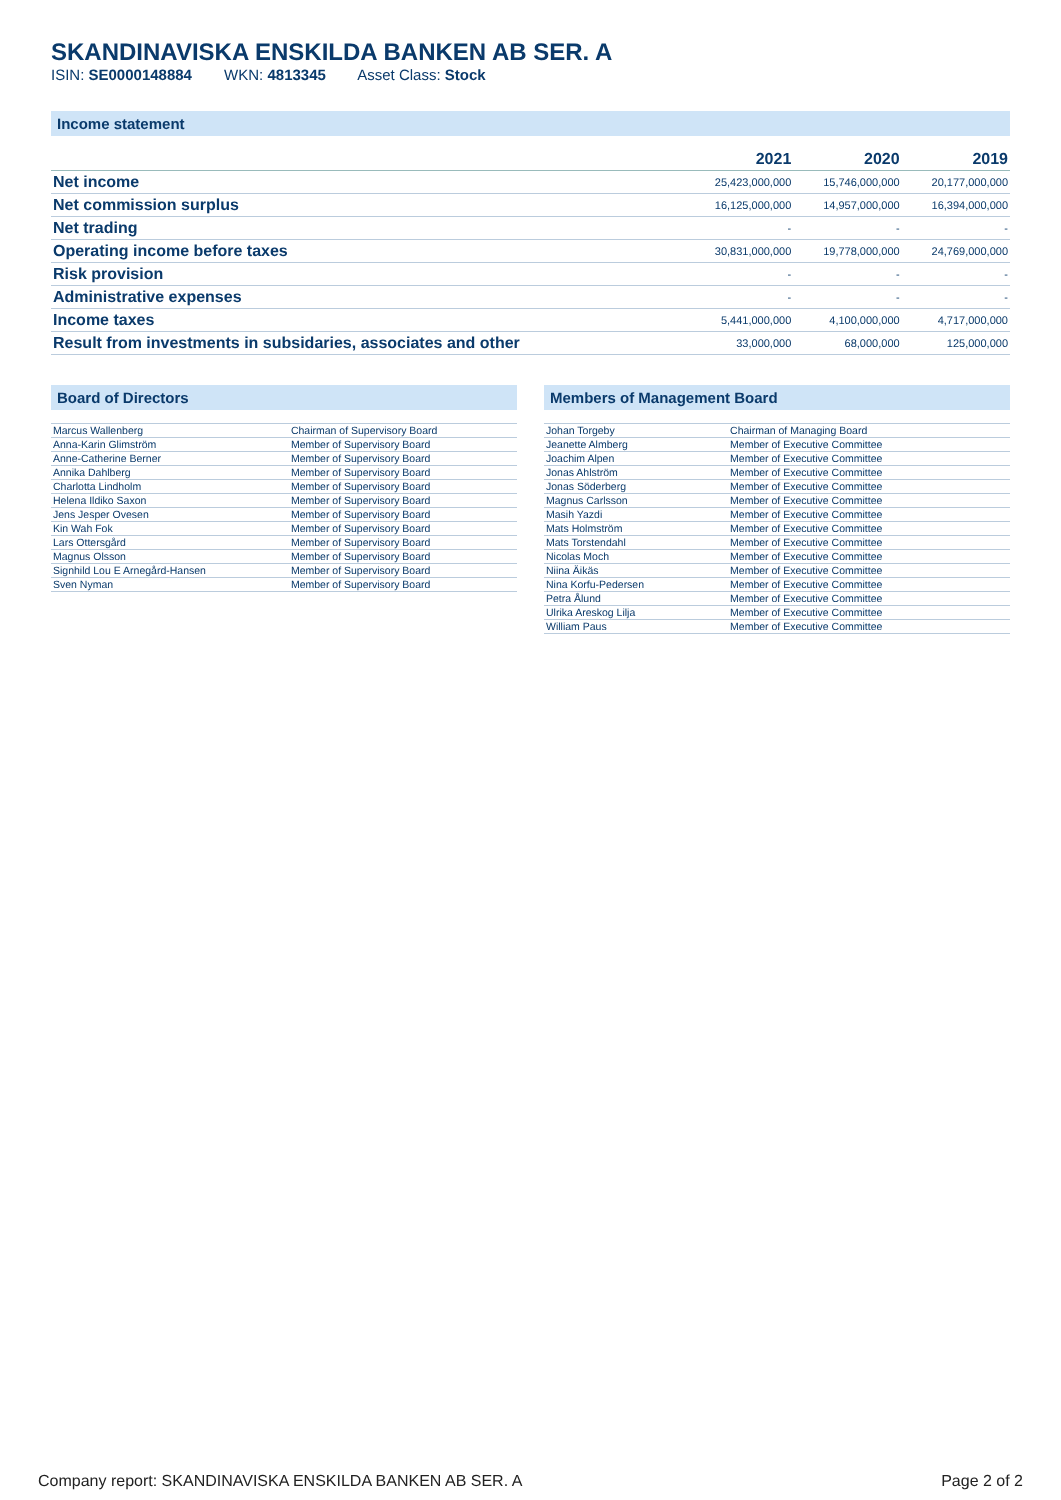SKANDINAVISKA ENSKILDA BANKEN AB SER. A
ISIN: SE0000148884 WKN: 4813345 Asset Class: Stock
Income statement
| | 2021 | 2020 | 2019 |
| --- | --- | --- | --- |
| Net income | 25,423,000,000 | 15,746,000,000 | 20,177,000,000 |
| Net commission surplus | 16,125,000,000 | 14,957,000,000 | 16,394,000,000 |
| Net trading | - | - | - |
| Operating income before taxes | 30,831,000,000 | 19,778,000,000 | 24,769,000,000 |
| Risk provision | - | - | - |
| Administrative expenses | - | - | - |
| Income taxes | 5,441,000,000 | 4,100,000,000 | 4,717,000,000 |
| Result from investments in subsidaries, associates and other | 33,000,000 | 68,000,000 | 125,000,000 |
Board of Directors
| Marcus Wallenberg | Chairman of Supervisory Board |
| Anna-Karin Glimström | Member of Supervisory Board |
| Anne-Catherine Berner | Member of Supervisory Board |
| Annika Dahlberg | Member of Supervisory Board |
| Charlotta Lindholm | Member of Supervisory Board |
| Helena Ildiko Saxon | Member of Supervisory Board |
| Jens Jesper Ovesen | Member of Supervisory Board |
| Kin Wah Fok | Member of Supervisory Board |
| Lars Ottersgård | Member of Supervisory Board |
| Magnus Olsson | Member of Supervisory Board |
| Signhild Lou E Arnegård-Hansen | Member of Supervisory Board |
| Sven Nyman | Member of Supervisory Board |
Members of Management Board
| Johan Torgeby | Chairman of Managing Board |
| Jeanette Almberg | Member of Executive Committee |
| Joachim Alpen | Member of Executive Committee |
| Jonas Ahlström | Member of Executive Committee |
| Jonas Söderberg | Member of Executive Committee |
| Magnus Carlsson | Member of Executive Committee |
| Masih Yazdi | Member of Executive Committee |
| Mats Holmström | Member of Executive Committee |
| Mats Torstendahl | Member of Executive Committee |
| Nicolas Moch | Member of Executive Committee |
| Niina Äikäs | Member of Executive Committee |
| Nina Korfu-Pedersen | Member of Executive Committee |
| Petra Ålund | Member of Executive Committee |
| Ulrika Areskog Lilja | Member of Executive Committee |
| William Paus | Member of Executive Committee |
Company report: SKANDINAVISKA ENSKILDA BANKEN AB SER. A Page 2 of 2